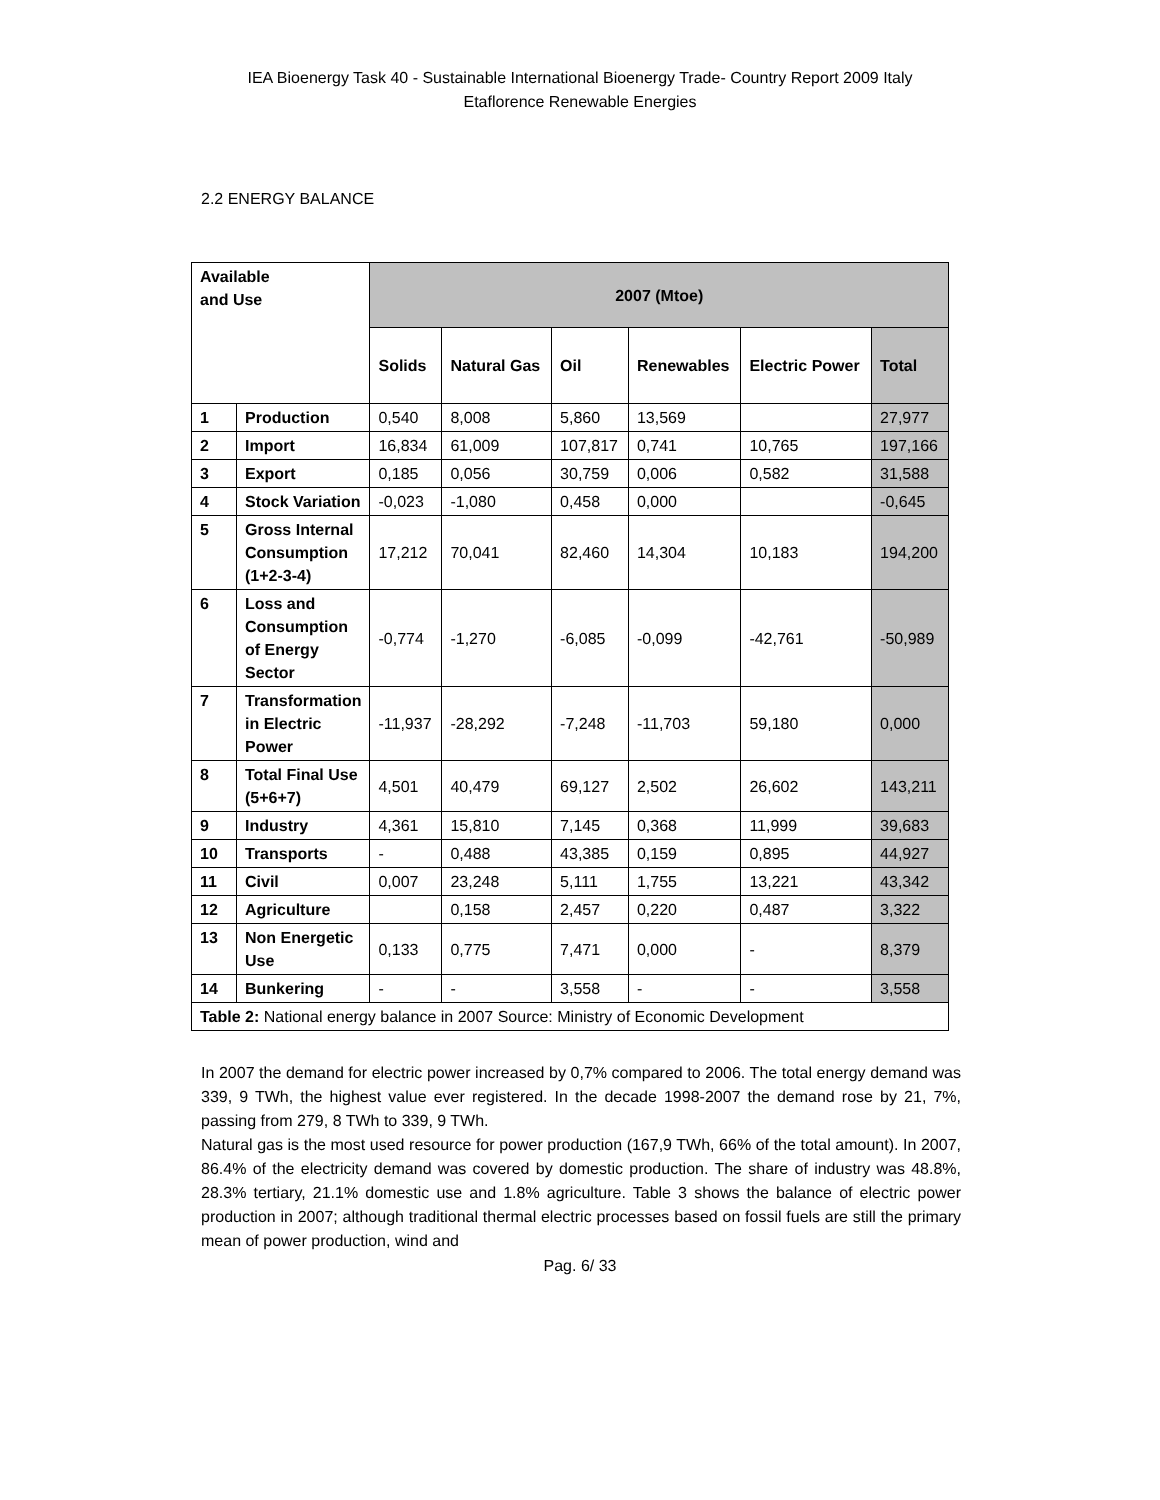IEA Bioenergy Task 40 - Sustainable International Bioenergy Trade- Country Report 2009 Italy
Etaflorence Renewable Energies
2.2 ENERGY BALANCE
| Available and Use | | 2007 (Mtoe) | | | | | |
| --- | --- | --- | --- | --- | --- | --- | --- |
| | | Solids | Natural Gas | Oil | Renewables | Electric Power | Total |
| 1 | Production | 0,540 | 8,008 | 5,860 | 13,569 | | 27,977 |
| 2 | Import | 16,834 | 61,009 | 107,817 | 0,741 | 10,765 | 197,166 |
| 3 | Export | 0,185 | 0,056 | 30,759 | 0,006 | 0,582 | 31,588 |
| 4 | Stock Variation | -0,023 | -1,080 | 0,458 | 0,000 | | -0,645 |
| 5 | Gross Internal Consumption (1+2-3-4) | 17,212 | 70,041 | 82,460 | 14,304 | 10,183 | 194,200 |
| 6 | Loss and Consumption of Energy Sector | -0,774 | -1,270 | -6,085 | -0,099 | -42,761 | -50,989 |
| 7 | Transformation in Electric Power | -11,937 | -28,292 | -7,248 | -11,703 | 59,180 | 0,000 |
| 8 | Total Final Use (5+6+7) | 4,501 | 40,479 | 69,127 | 2,502 | 26,602 | 143,211 |
| 9 | Industry | 4,361 | 15,810 | 7,145 | 0,368 | 11,999 | 39,683 |
| 10 | Transports | - | 0,488 | 43,385 | 0,159 | 0,895 | 44,927 |
| 11 | Civil | 0,007 | 23,248 | 5,111 | 1,755 | 13,221 | 43,342 |
| 12 | Agriculture | | 0,158 | 2,457 | 0,220 | 0,487 | 3,322 |
| 13 | Non Energetic Use | 0,133 | 0,775 | 7,471 | 0,000 | - | 8,379 |
| 14 | Bunkering | - | - | 3,558 | - | - | 3,558 |
| Table 2: National energy balance in 2007 Source: Ministry of Economic Development | | | | | | | |
In 2007 the demand for electric power increased by 0,7% compared to 2006. The total energy demand was 339, 9 TWh, the highest value ever registered. In the decade 1998-2007 the demand rose by 21, 7%, passing from 279, 8 TWh to 339, 9 TWh.
Natural gas is the most used resource for power production (167,9 TWh, 66% of the total amount). In 2007, 86.4% of the electricity demand was covered by domestic production. The share of industry was 48.8%, 28.3% tertiary, 21.1% domestic use and 1.8% agriculture. Table 3 shows the balance of electric power production in 2007; although traditional thermal electric processes based on fossil fuels are still the primary mean of power production, wind and
Pag. 6/ 33